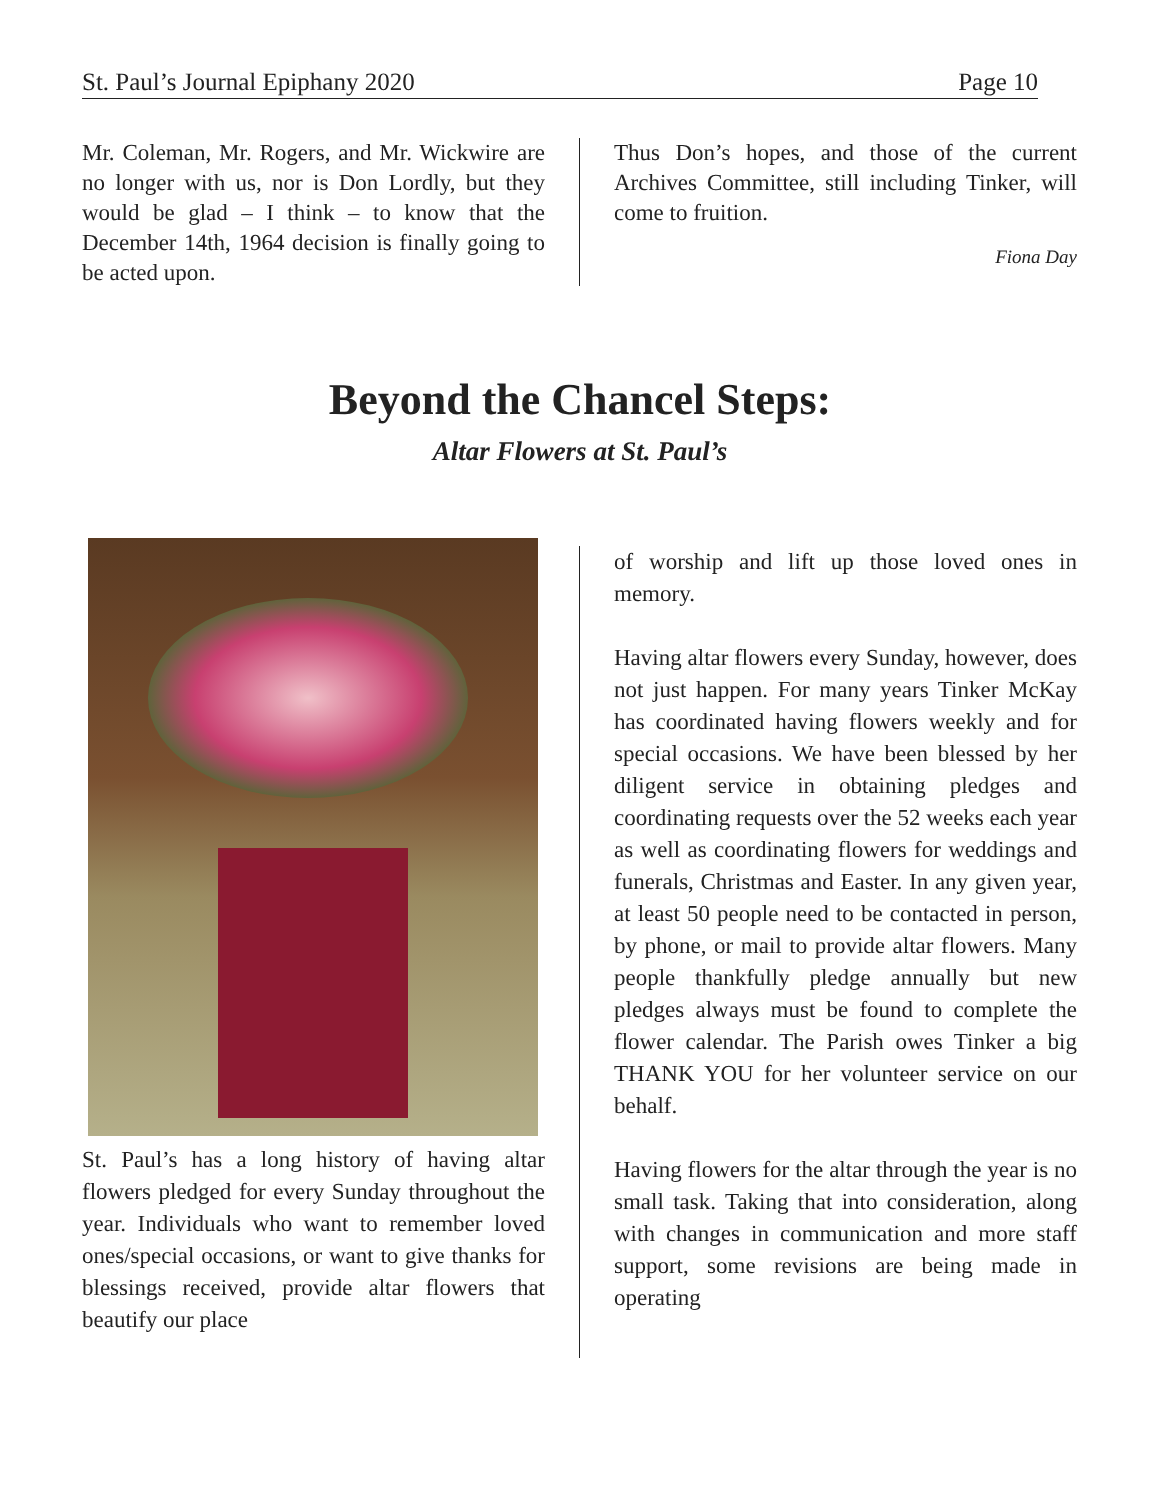St. Paul’s Journal Epiphany 2020 Page 10
Mr. Coleman, Mr. Rogers, and Mr. Wickwire are no longer with us, nor is Don Lordly, but they would be glad – I think – to know that the December 14th, 1964 decision is finally going to be acted upon.
Thus Don’s hopes, and those of the current Archives Committee, still including Tinker, will come to fruition.
Fiona Day
Beyond the Chancel Steps:
Altar Flowers at St. Paul’s
St. Paul’s has a long history of having altar flowers pledged for every Sunday throughout the year. Individuals who want to remember loved ones/special occasions, or want to give thanks for blessings received, provide altar flowers that beautify our place
of worship and lift up those loved ones in memory.
Having altar flowers every Sunday, however, does not just happen. For many years Tinker McKay has coordinated having flowers weekly and for special occasions. We have been blessed by her diligent service in obtaining pledges and coordinating requests over the 52 weeks each year as well as coordinating flowers for weddings and funerals, Christmas and Easter. In any given year, at least 50 people need to be contacted in person, by phone, or mail to provide altar flowers. Many people thankfully pledge annually but new pledges always must be found to complete the flower calendar. The Parish owes Tinker a big THANK YOU for her volunteer service on our behalf.
Having flowers for the altar through the year is no small task. Taking that into consideration, along with changes in communication and more staff support, some revisions are being made in operating